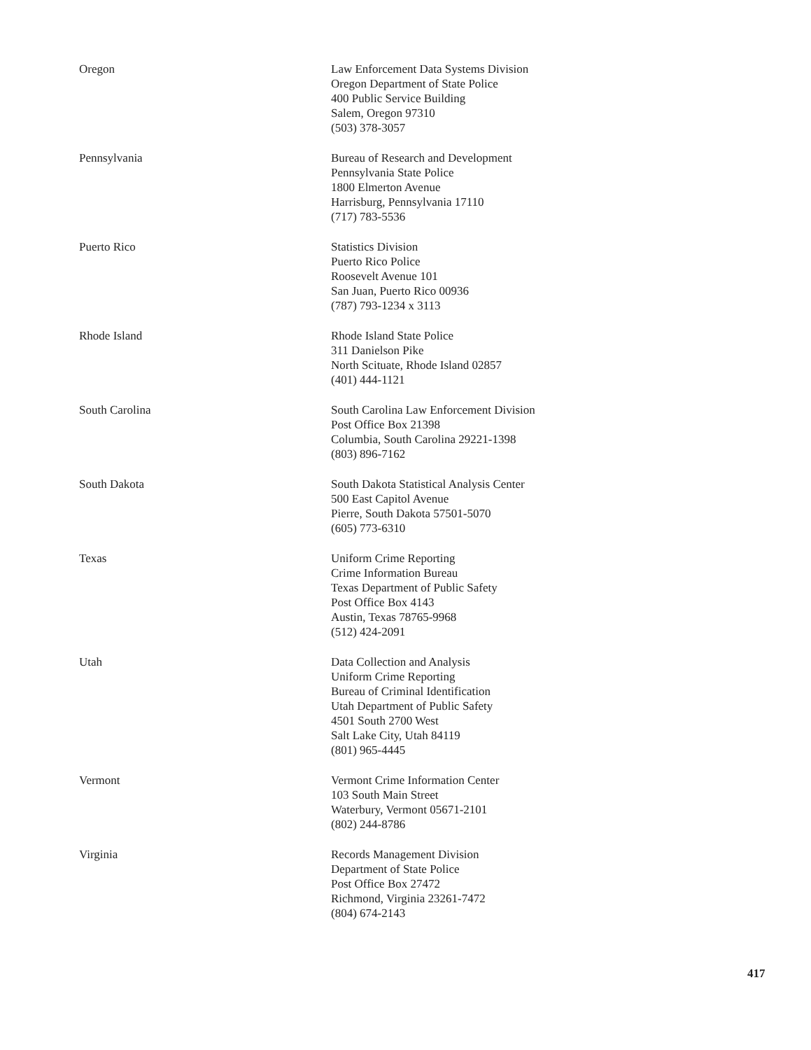Oregon Law Enforcement Data Systems Division
Oregon Department of State Police
400 Public Service Building
Salem, Oregon 97310
(503) 378-3057
Pennsylvania Bureau of Research and Development
Pennsylvania State Police
1800 Elmerton Avenue
Harrisburg, Pennsylvania 17110
(717) 783-5536
Puerto Rico Statistics Division
Puerto Rico Police
Roosevelt Avenue 101
San Juan, Puerto Rico 00936
(787) 793-1234 x 3113
Rhode Island Rhode Island State Police
311 Danielson Pike
North Scituate, Rhode Island 02857
(401) 444-1121
South Carolina South Carolina Law Enforcement Division
Post Office Box 21398
Columbia, South Carolina 29221-1398
(803) 896-7162
South Dakota South Dakota Statistical Analysis Center
500 East Capitol Avenue
Pierre, South Dakota 57501-5070
(605) 773-6310
Texas Uniform Crime Reporting
Crime Information Bureau
Texas Department of Public Safety
Post Office Box 4143
Austin, Texas 78765-9968
(512) 424-2091
Utah Data Collection and Analysis
Uniform Crime Reporting
Bureau of Criminal Identification
Utah Department of Public Safety
4501 South 2700 West
Salt Lake City, Utah 84119
(801) 965-4445
Vermont Vermont Crime Information Center
103 South Main Street
Waterbury, Vermont 05671-2101
(802) 244-8786
Virginia Records Management Division
Department of State Police
Post Office Box 27472
Richmond, Virginia 23261-7472
(804) 674-2143
417